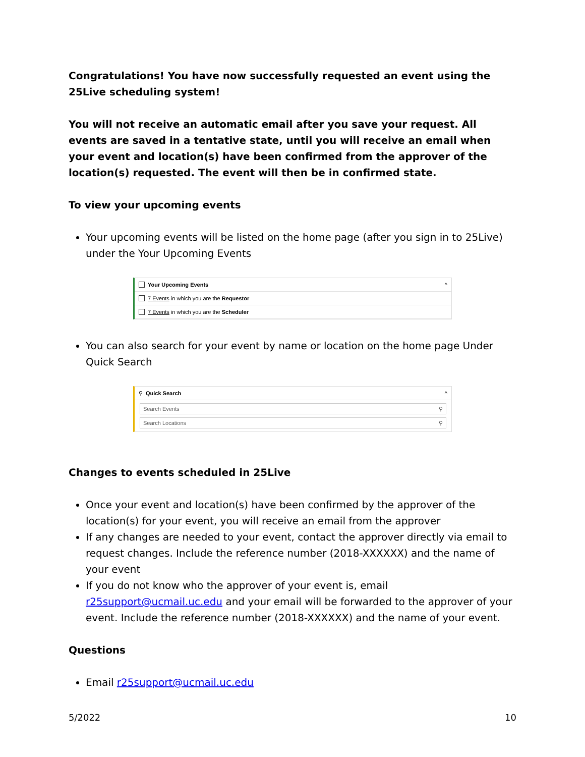Congratulations! You have now successfully requested an event using the 25Live scheduling system!
You will not receive an automatic email after you save your request. All events are saved in a tentative state, until you will receive an email when your event and location(s) have been confirmed from the approver of the location(s) requested. The event will then be in confirmed state.
To view your upcoming events
Your upcoming events will be listed on the home page (after you sign in to 25Live) under the Your Upcoming Events
Your Upcoming Events ^
7 Events in which you are the Requestor
7 Events in which you are the Scheduler
You can also search for your event by name or location on the home page Under Quick Search
⚲ Quick Search ^
Search Events ⚲
Search Locations ⚲
Changes to events scheduled in 25Live
Once your event and location(s) have been confirmed by the approver of the location(s) for your event, you will receive an email from the approver
If any changes are needed to your event, contact the approver directly via email to request changes. Include the reference number (2018-XXXXXX) and the name of your event
If you do not know who the approver of your event is, email r25support@ucmail.uc.edu and your email will be forwarded to the approver of your event. Include the reference number (2018-XXXXXX) and the name of your event.
Questions
Email r25support@ucmail.uc.edu
5/2022 10